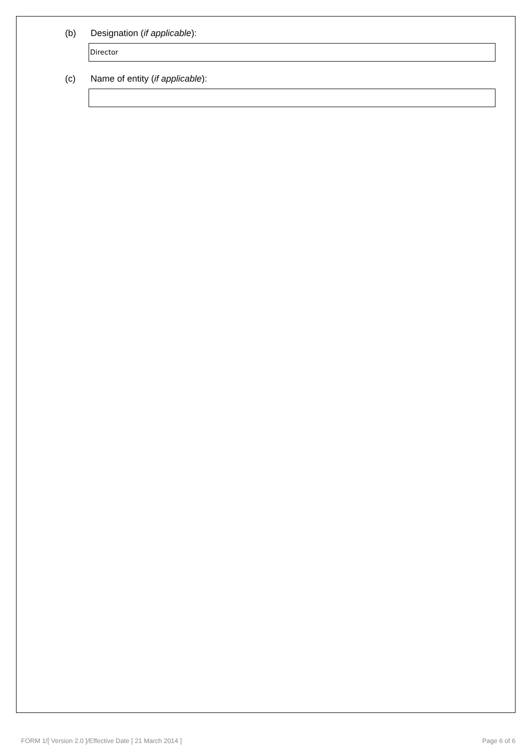(b) Designation (if applicable):
Director
(c) Name of entity (if applicable):
FORM 1/[ Version 2.0 ]/Effective Date [ 21 March 2014 ] Page 6 of 6